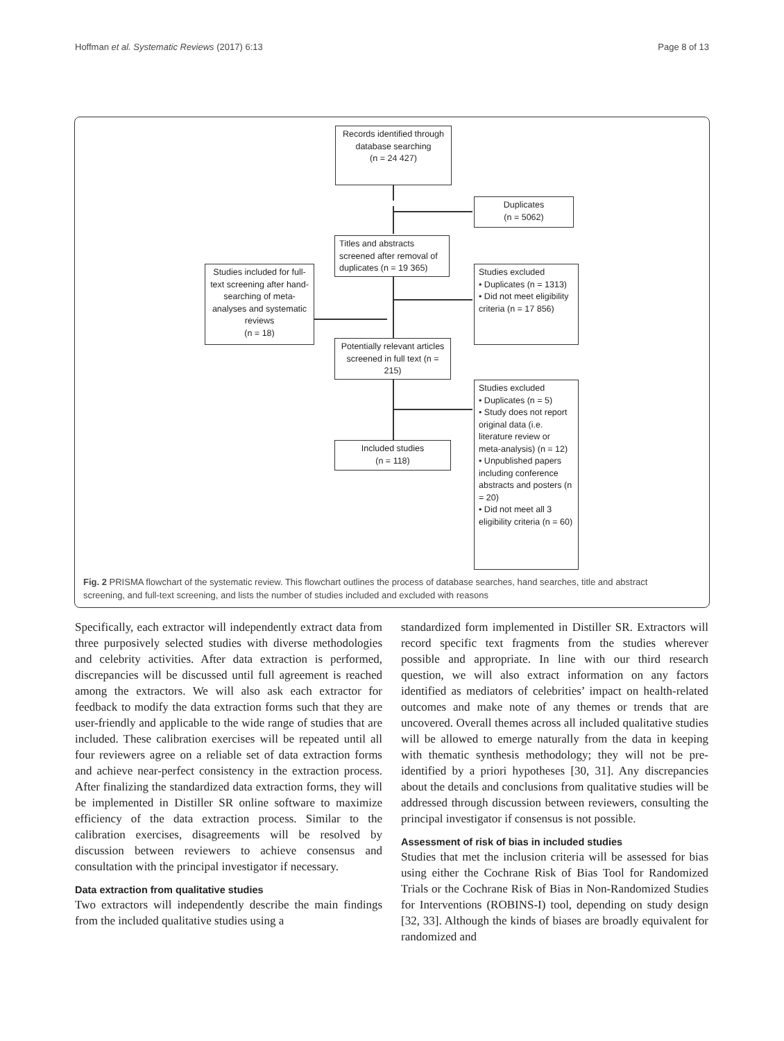Hoffman et al. Systematic Reviews (2017) 6:13 Page 8 of 13
Records identified through database searching
(n = 24 427)
Duplicates
(n = 5062)
Titles and abstracts screened after removal of duplicates (n = 19 365)
Studies included for full-text screening after hand-searching of meta-analyses and systematic reviews
(n = 18)
Studies excluded
• Duplicates (n = 1313)
• Did not meet eligibility criteria (n = 17 856)
Potentially relevant articles screened in full text (n = 215)
Studies excluded
• Duplicates (n = 5)
• Study does not report original data (i.e. literature review or meta-analysis) (n = 12)
• Unpublished papers including conference abstracts and posters (n = 20)
• Did not meet all 3 eligibility criteria (n = 60)
Included studies
(n = 118)
Fig. 2 PRISMA flowchart of the systematic review. This flowchart outlines the process of database searches, hand searches, title and abstract screening, and full-text screening, and lists the number of studies included and excluded with reasons
Specifically, each extractor will independently extract data from three purposively selected studies with diverse methodologies and celebrity activities. After data extraction is performed, discrepancies will be discussed until full agreement is reached among the extractors. We will also ask each extractor for feedback to modify the data extraction forms such that they are user-friendly and applicable to the wide range of studies that are included. These calibration exercises will be repeated until all four reviewers agree on a reliable set of data extraction forms and achieve near-perfect consistency in the extraction process. After finalizing the standardized data extraction forms, they will be implemented in Distiller SR online software to maximize efficiency of the data extraction process. Similar to the calibration exercises, disagreements will be resolved by discussion between reviewers to achieve consensus and consultation with the principal investigator if necessary.
Data extraction from qualitative studies
Two extractors will independently describe the main findings from the included qualitative studies using a
standardized form implemented in Distiller SR. Extractors will record specific text fragments from the studies wherever possible and appropriate. In line with our third research question, we will also extract information on any factors identified as mediators of celebrities’ impact on health-related outcomes and make note of any themes or trends that are uncovered. Overall themes across all included qualitative studies will be allowed to emerge naturally from the data in keeping with thematic synthesis methodology; they will not be pre-identified by a priori hypotheses [30, 31]. Any discrepancies about the details and conclusions from qualitative studies will be addressed through discussion between reviewers, consulting the principal investigator if consensus is not possible.
Assessment of risk of bias in included studies
Studies that met the inclusion criteria will be assessed for bias using either the Cochrane Risk of Bias Tool for Randomized Trials or the Cochrane Risk of Bias in Non-Randomized Studies for Interventions (ROBINS-I) tool, depending on study design [32, 33]. Although the kinds of biases are broadly equivalent for randomized and